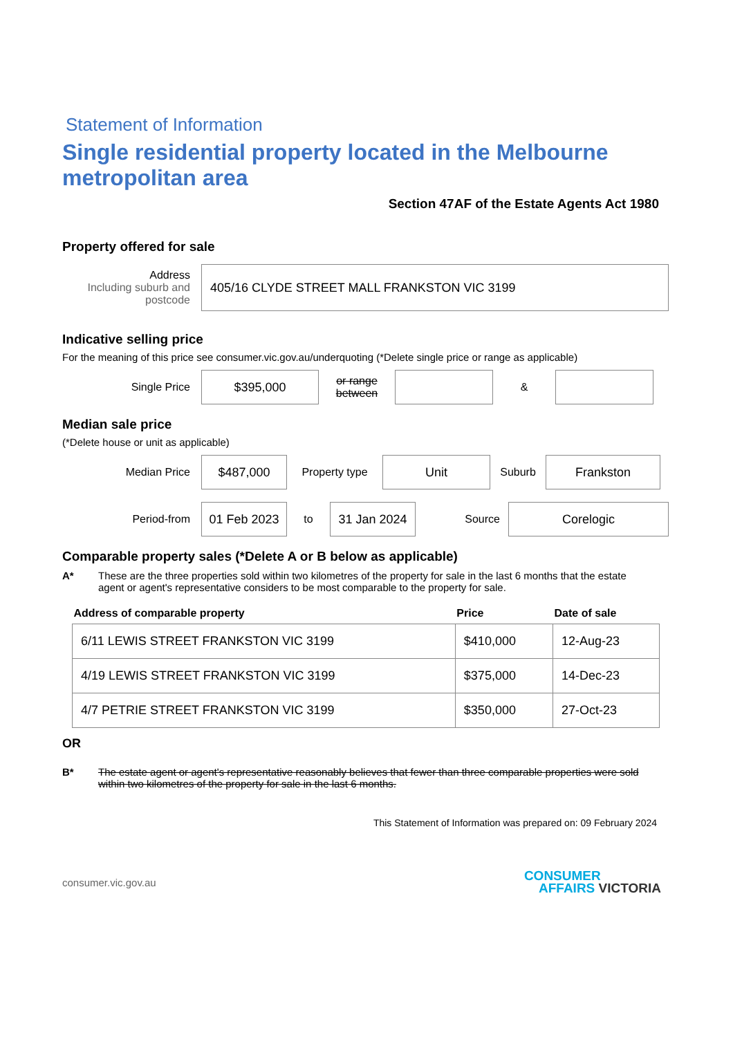Statement of Information
Single residential property located in the Melbourne metropolitan area
Section 47AF of the Estate Agents Act 1980
Property offered for sale
Address
Including suburb and postcode
405/16 CLYDE STREET MALL FRANKSTON VIC 3199
Indicative selling price
For the meaning of this price see consumer.vic.gov.au/underquoting (*Delete single price or range as applicable)
Single Price
$395,000
or range between
&
Median sale price
(*Delete house or unit as applicable)
Median Price
$487,000
Property type
Unit
Suburb
Frankston
Period-from
01 Feb 2023
to
31 Jan 2024
Source
Corelogic
Comparable property sales (*Delete A or B below as applicable)
A* These are the three properties sold within two kilometres of the property for sale in the last 6 months that the estate agent or agent's representative considers to be most comparable to the property for sale.
| Address of comparable property | Price | Date of sale |
| --- | --- | --- |
| 6/11 LEWIS STREET FRANKSTON VIC 3199 | $410,000 | 12-Aug-23 |
| 4/19 LEWIS STREET FRANKSTON VIC 3199 | $375,000 | 14-Dec-23 |
| 4/7 PETRIE STREET FRANKSTON VIC 3199 | $350,000 | 27-Oct-23 |
OR
B* The estate agent or agent's representative reasonably believes that fewer than three comparable properties were sold within two kilometres of the property for sale in the last 6 months.
This Statement of Information was prepared on: 09 February 2024
consumer.vic.gov.au
CONSUMER
AFFAIRS VICTORIA